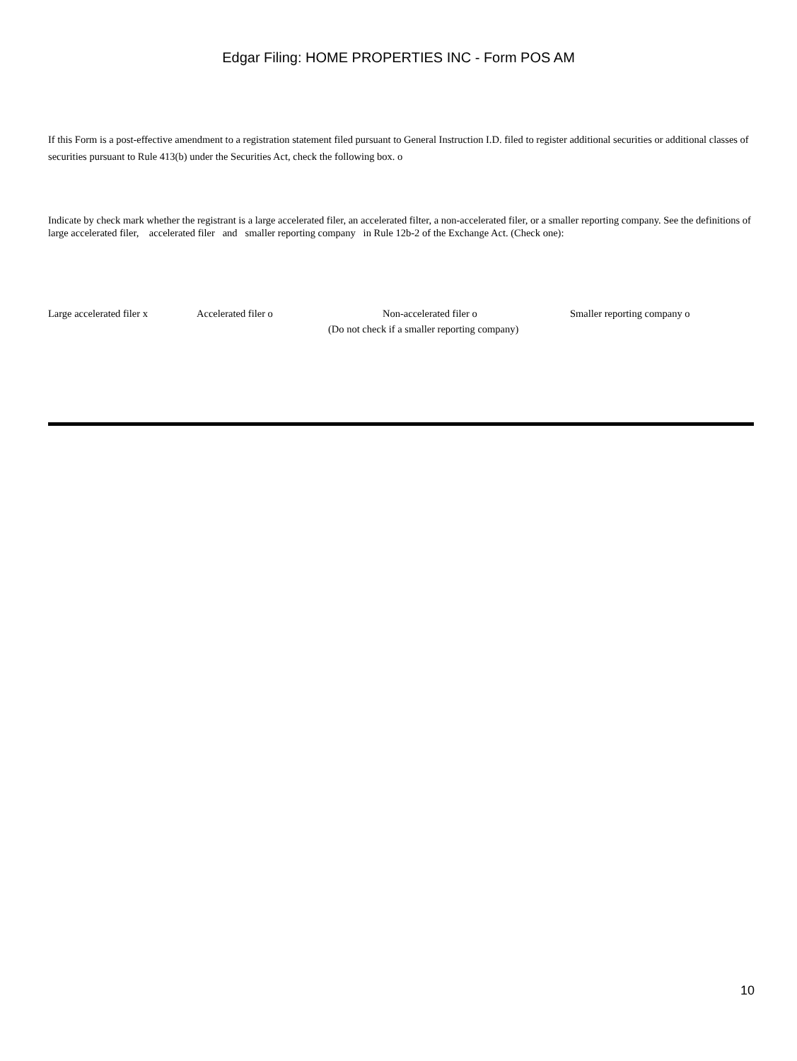Edgar Filing: HOME PROPERTIES INC - Form POS AM
If this Form is a post-effective amendment to a registration statement filed pursuant to General Instruction I.D. filed to register additional securities or additional classes of securities pursuant to Rule 413(b) under the Securities Act, check the following box. o
Indicate by check mark whether the registrant is a large accelerated filer, an accelerated filter, a non-accelerated filer, or a smaller reporting company. See the definitions of large accelerated filer, accelerated filer and smaller reporting company in Rule 12b-2 of the Exchange Act. (Check one):
Large accelerated filer x Accelerated filer o Non-accelerated filer o Smaller reporting company o
(Do not check if a smaller reporting company)
10